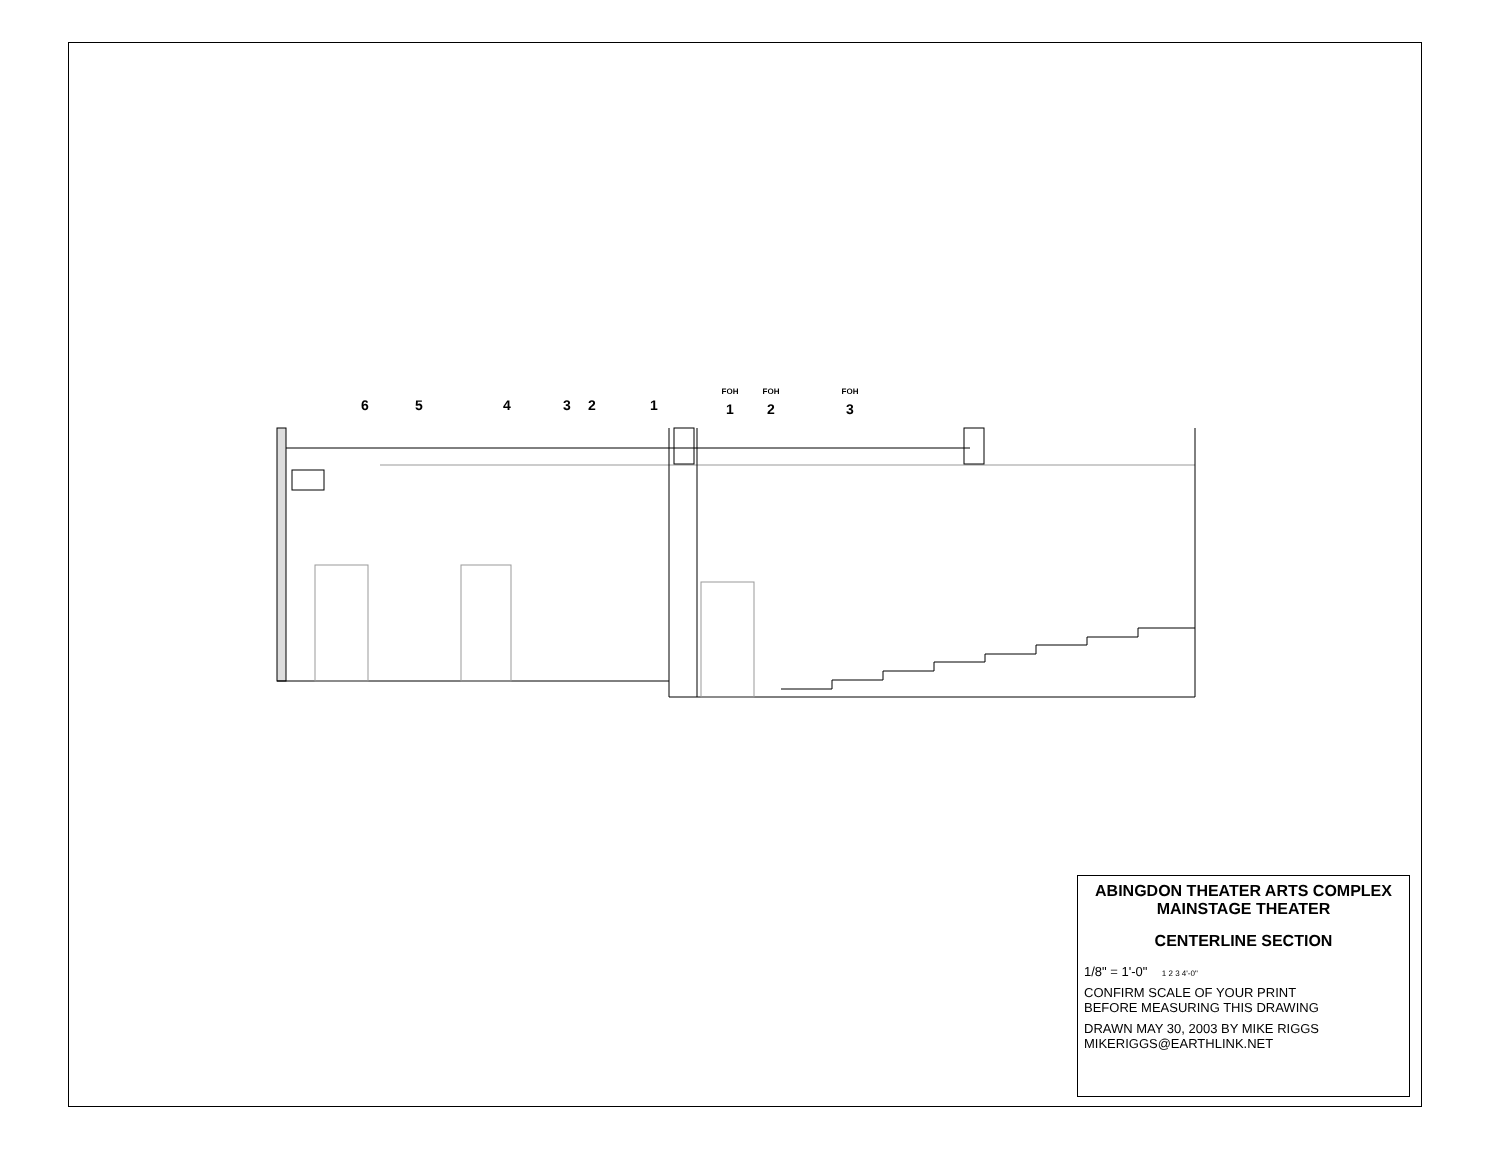6
5
4
3
2
1
FOH
1
FOH
2
FOH
3
ABINGDON THEATER ARTS COMPLEX
MAINSTAGE THEATER
CENTERLINE SECTION
1/8" = 1'-0" 1 2 3 4'-0"
CONFIRM SCALE OF YOUR PRINT
BEFORE MEASURING THIS DRAWING
DRAWN MAY 30, 2003 BY MIKE RIGGS
MIKERIGGS@EARTHLINK.NET